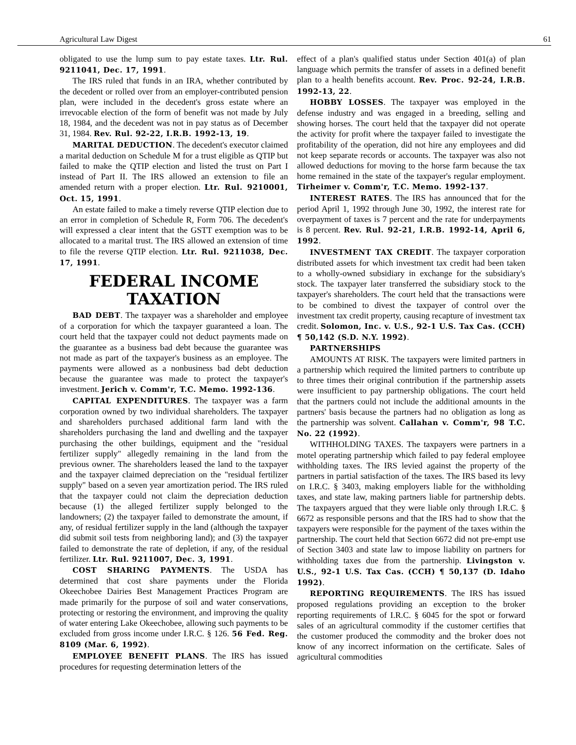Agricultural Law Digest 61
obligated to use the lump sum to pay estate taxes. Ltr. Rul. 9211041, Dec. 17, 1991.
The IRS ruled that funds in an IRA, whether contributed by the decedent or rolled over from an employer-contributed pension plan, were included in the decedent's gross estate where an irrevocable election of the form of benefit was not made by July 18, 1984, and the decedent was not in pay status as of December 31, 1984. Rev. Rul. 92-22, I.R.B. 1992-13, 19.
MARITAL DEDUCTION. The decedent's executor claimed a marital deduction on Schedule M for a trust eligible as QTIP but failed to make the QTIP election and listed the trust on Part I instead of Part II. The IRS allowed an extension to file an amended return with a proper election. Ltr. Rul. 9210001, Oct. 15, 1991.
An estate failed to make a timely reverse QTIP election due to an error in completion of Schedule R, Form 706. The decedent's will expressed a clear intent that the GSTT exemption was to be allocated to a marital trust. The IRS allowed an extension of time to file the reverse QTIP election. Ltr. Rul. 9211038, Dec. 17, 1991.
FEDERAL INCOME
TAXATION
BAD DEBT. The taxpayer was a shareholder and employee of a corporation for which the taxpayer guaranteed a loan. The court held that the taxpayer could not deduct payments made on the guarantee as a business bad debt because the guarantee was not made as part of the taxpayer's business as an employee. The payments were allowed as a nonbusiness bad debt deduction because the guarantee was made to protect the taxpayer's investment. Jerich v. Comm'r, T.C. Memo. 1992-136.
CAPITAL EXPENDITURES. The taxpayer was a farm corporation owned by two individual shareholders. The taxpayer and shareholders purchased additional farm land with the shareholders purchasing the land and dwelling and the taxpayer purchasing the other buildings, equipment and the "residual fertilizer supply" allegedly remaining in the land from the previous owner. The shareholders leased the land to the taxpayer and the taxpayer claimed depreciation on the "residual fertilizer supply" based on a seven year amortization period. The IRS ruled that the taxpayer could not claim the depreciation deduction because (1) the alleged fertilizer supply belonged to the landowners; (2) the taxpayer failed to demonstrate the amount, if any, of residual fertilizer supply in the land (although the taxpayer did submit soil tests from neighboring land); and (3) the taxpayer failed to demonstrate the rate of depletion, if any, of the residual fertilizer. Ltr. Rul. 9211007, Dec. 3, 1991.
COST SHARING PAYMENTS. The USDA has determined that cost share payments under the Florida Okeechobee Dairies Best Management Practices Program are made primarily for the purpose of soil and water conservations, protecting or restoring the environment, and improving the quality of water entering Lake Okeechobee, allowing such payments to be excluded from gross income under I.R.C. § 126. 56 Fed. Reg. 8109 (Mar. 6, 1992).
EMPLOYEE BENEFIT PLANS. The IRS has issued procedures for requesting determination letters of the
effect of a plan's qualified status under Section 401(a) of plan language which permits the transfer of assets in a defined benefit plan to a health benefits account. Rev. Proc. 92-24, I.R.B. 1992-13, 22.
HOBBY LOSSES. The taxpayer was employed in the defense industry and was engaged in a breeding, selling and showing horses. The court held that the taxpayer did not operate the activity for profit where the taxpayer failed to investigate the profitability of the operation, did not hire any employees and did not keep separate records or accounts. The taxpayer was also not allowed deductions for moving to the horse farm because the tax home remained in the state of the taxpayer's regular employment. Tirheimer v. Comm'r, T.C. Memo. 1992-137.
INTEREST RATES. The IRS has announced that for the period April 1, 1992 through June 30, 1992, the interest rate for overpayment of taxes is 7 percent and the rate for underpayments is 8 percent. Rev. Rul. 92-21, I.R.B. 1992-14, April 6, 1992.
INVESTMENT TAX CREDIT. The taxpayer corporation distributed assets for which investment tax credit had been taken to a wholly-owned subsidiary in exchange for the subsidiary's stock. The taxpayer later transferred the subsidiary stock to the taxpayer's shareholders. The court held that the transactions were to be combined to divest the taxpayer of control over the investment tax credit property, causing recapture of investment tax credit. Solomon, Inc. v. U.S., 92-1 U.S. Tax Cas. (CCH) ¶ 50,142 (S.D. N.Y. 1992).
PARTNERSHIPS
AMOUNTS AT RISK. The taxpayers were limited partners in a partnership which required the limited partners to contribute up to three times their original contribution if the partnership assets were insufficient to pay partnership obligations. The court held that the partners could not include the additional amounts in the partners' basis because the partners had no obligation as long as the partnership was solvent. Callahan v. Comm'r, 98 T.C. No. 22 (1992).
WITHHOLDING TAXES. The taxpayers were partners in a motel operating partnership which failed to pay federal employee withholding taxes. The IRS levied against the property of the partners in partial satisfaction of the taxes. The IRS based its levy on I.R.C. § 3403, making employers liable for the withholding taxes, and state law, making partners liable for partnership debts. The taxpayers argued that they were liable only through I.R.C. § 6672 as responsible persons and that the IRS had to show that the taxpayers were responsible for the payment of the taxes within the partnership. The court held that Section 6672 did not pre-empt use of Section 3403 and state law to impose liability on partners for withholding taxes due from the partnership. Livingston v. U.S., 92-1 U.S. Tax Cas. (CCH) ¶ 50,137 (D. Idaho 1992).
REPORTING REQUIREMENTS. The IRS has issued proposed regulations providing an exception to the broker reporting requirements of I.R.C. § 6045 for the spot or forward sales of an agricultural commodity if the customer certifies that the customer produced the commodity and the broker does not know of any incorrect information on the certificate. Sales of agricultural commodities